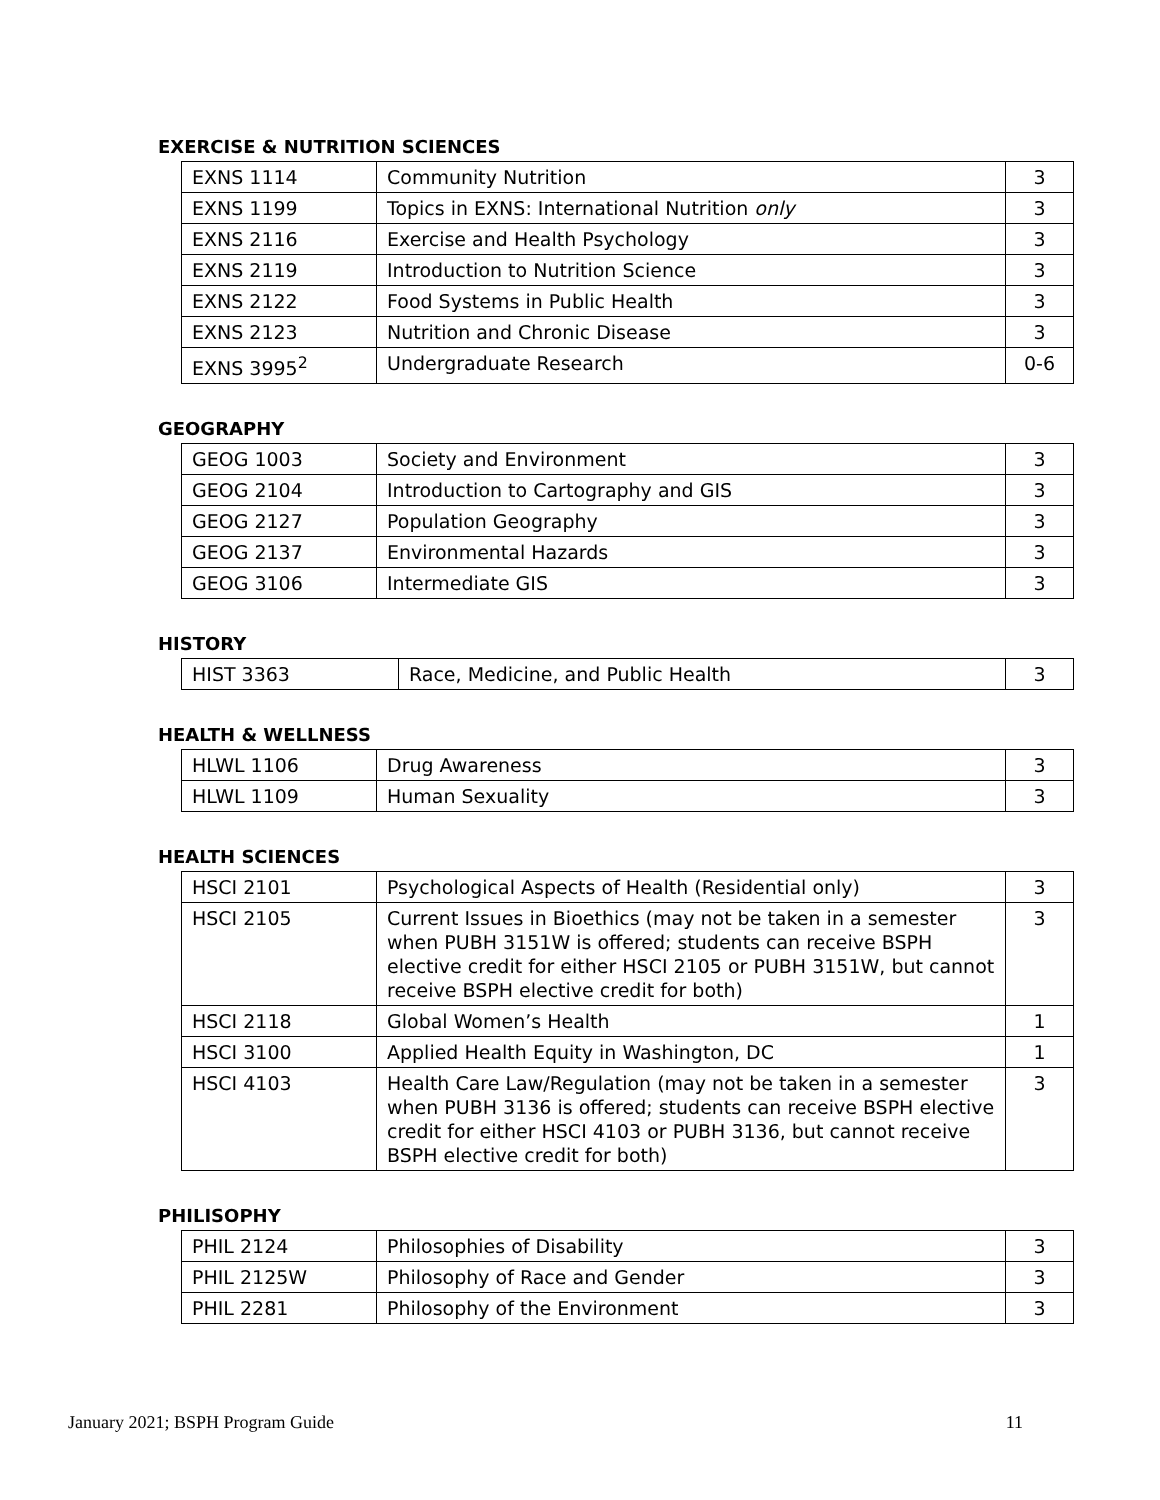EXERCISE & NUTRITION SCIENCES
| EXNS 1114 | Community Nutrition | 3 |
| EXNS 1199 | Topics in EXNS: International Nutrition only | 3 |
| EXNS 2116 | Exercise and Health Psychology | 3 |
| EXNS 2119 | Introduction to Nutrition Science | 3 |
| EXNS 2122 | Food Systems in Public Health | 3 |
| EXNS 2123 | Nutrition and Chronic Disease | 3 |
| EXNS 3995<sup>2</sup> | Undergraduate Research | 0-6 |
GEOGRAPHY
| GEOG 1003 | Society and Environment | 3 |
| GEOG 2104 | Introduction to Cartography and GIS | 3 |
| GEOG 2127 | Population Geography | 3 |
| GEOG 2137 | Environmental Hazards | 3 |
| GEOG 3106 | Intermediate GIS | 3 |
HISTORY
| HIST 3363 | Race, Medicine, and Public Health | 3 |
HEALTH & WELLNESS
| HLWL 1106 | Drug Awareness | 3 |
| HLWL 1109 | Human Sexuality | 3 |
HEALTH SCIENCES
| HSCI 2101 | Psychological Aspects of Health (Residential only) | 3 |
| HSCI 2105 | Current Issues in Bioethics (may not be taken in a semester when PUBH 3151W is offered; students can receive BSPH elective credit for either HSCI 2105 or PUBH 3151W, but cannot receive BSPH elective credit for both) | 3 |
| HSCI 2118 | Global Women’s Health | 1 |
| HSCI 3100 | Applied Health Equity in Washington, DC | 1 |
| HSCI 4103 | Health Care Law/Regulation (may not be taken in a semester when PUBH 3136 is offered; students can receive BSPH elective credit for either HSCI 4103 or PUBH 3136, but cannot receive BSPH elective credit for both) | 3 |
PHILISOPHY
| PHIL 2124 | Philosophies of Disability | 3 |
| PHIL 2125W | Philosophy of Race and Gender | 3 |
| PHIL 2281 | Philosophy of the Environment | 3 |
January 2021; BSPH Program Guide 11